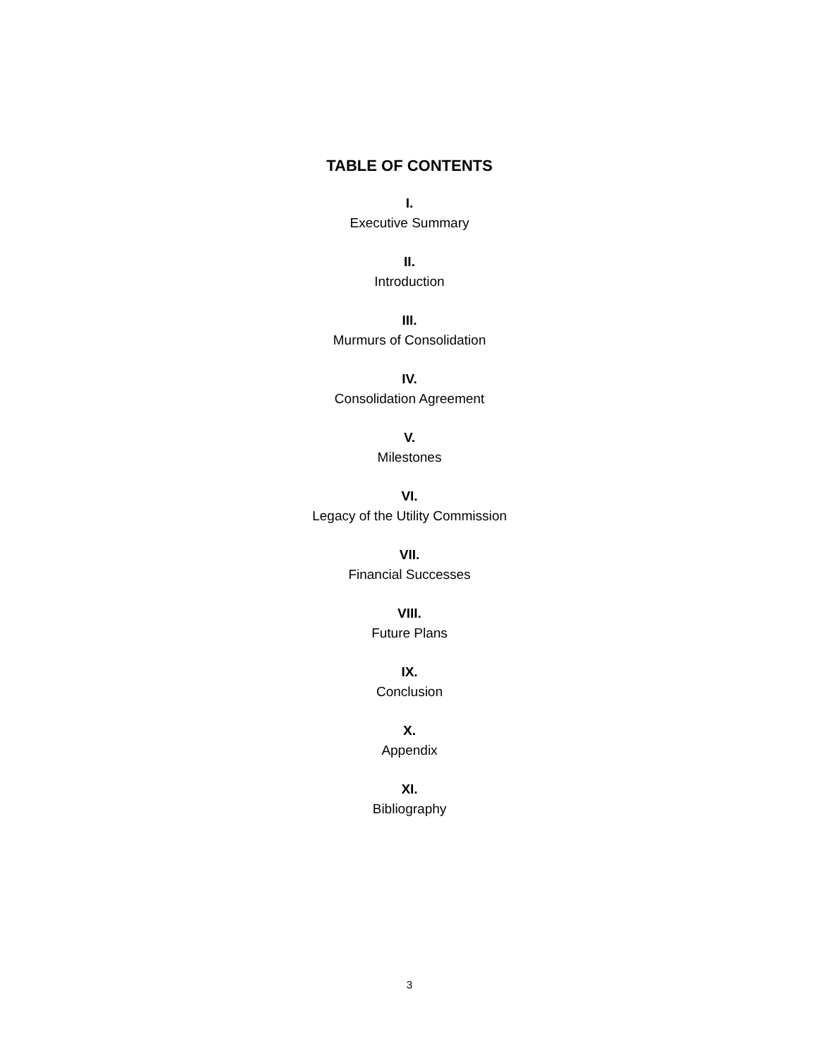TABLE OF CONTENTS
I.
Executive Summary
II.
Introduction
III.
Murmurs of Consolidation
IV.
Consolidation Agreement
V.
Milestones
VI.
Legacy of the Utility Commission
VII.
Financial Successes
VIII.
Future Plans
IX.
Conclusion
X.
Appendix
XI.
Bibliography
3